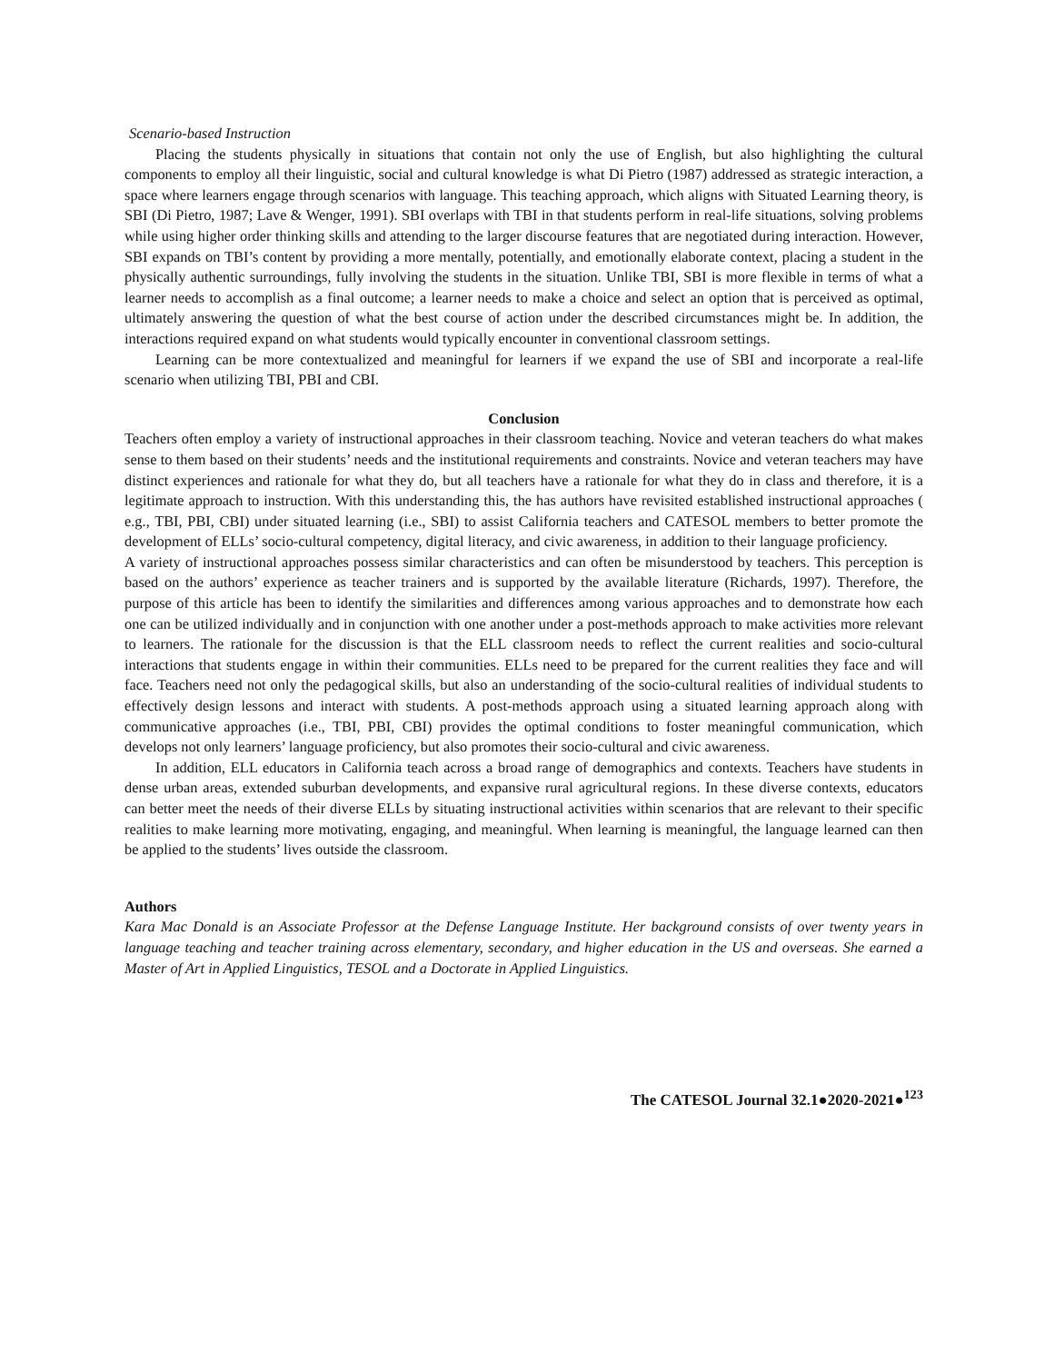Scenario-based Instruction
Placing the students physically in situations that contain not only the use of English, but also highlighting the cultural components to employ all their linguistic, social and cultural knowledge is what Di Pietro (1987) addressed as strategic interaction, a space where learners engage through scenarios with language. This teaching approach, which aligns with Situated Learning theory, is SBI (Di Pietro, 1987; Lave & Wenger, 1991). SBI overlaps with TBI in that students perform in real-life situations, solving problems while using higher order thinking skills and attending to the larger discourse features that are negotiated during interaction. However, SBI expands on TBI’s content by providing a more mentally, potentially, and emotionally elaborate context, placing a student in the physically authentic surroundings, fully involving the students in the situation. Unlike TBI, SBI is more flexible in terms of what a learner needs to accomplish as a final outcome; a learner needs to make a choice and select an option that is perceived as optimal, ultimately answering the question of what the best course of action under the described circumstances might be. In addition, the interactions required expand on what students would typically encounter in conventional classroom settings.
Learning can be more contextualized and meaningful for learners if we expand the use of SBI and incorporate a real-life scenario when utilizing TBI, PBI and CBI.
Conclusion
Teachers often employ a variety of instructional approaches in their classroom teaching. Novice and veteran teachers do what makes sense to them based on their students’ needs and the institutional requirements and constraints. Novice and veteran teachers may have distinct experiences and rationale for what they do, but all teachers have a rationale for what they do in class and therefore, it is a legitimate approach to instruction. With this understanding this, the has authors have revisited established instructional approaches ( e.g., TBI, PBI, CBI) under situated learning (i.e., SBI) to assist California teachers and CATESOL members to better promote the development of ELLs’ socio-cultural competency, digital literacy, and civic awareness, in addition to their language proficiency.
A variety of instructional approaches possess similar characteristics and can often be misunderstood by teachers. This perception is based on the authors’ experience as teacher trainers and is supported by the available literature (Richards, 1997). Therefore, the purpose of this article has been to identify the similarities and differences among various approaches and to demonstrate how each one can be utilized individually and in conjunction with one another under a post-methods approach to make activities more relevant to learners. The rationale for the discussion is that the ELL classroom needs to reflect the current realities and socio-cultural interactions that students engage in within their communities. ELLs need to be prepared for the current realities they face and will face. Teachers need not only the pedagogical skills, but also an understanding of the socio-cultural realities of individual students to effectively design lessons and interact with students. A post-methods approach using a situated learning approach along with communicative approaches (i.e., TBI, PBI, CBI) provides the optimal conditions to foster meaningful communication, which develops not only learners’ language proficiency, but also promotes their socio-cultural and civic awareness.
In addition, ELL educators in California teach across a broad range of demographics and contexts. Teachers have students in dense urban areas, extended suburban developments, and expansive rural agricultural regions. In these diverse contexts, educators can better meet the needs of their diverse ELLs by situating instructional activities within scenarios that are relevant to their specific realities to make learning more motivating, engaging, and meaningful. When learning is meaningful, the language learned can then be applied to the students’ lives outside the classroom.
Authors
Kara Mac Donald is an Associate Professor at the Defense Language Institute. Her background consists of over twenty years in language teaching and teacher training across elementary, secondary, and higher education in the US and overseas. She earned a Master of Art in Applied Linguistics, TESOL and a Doctorate in Applied Linguistics.
The CATESOL Journal 32.1●2020-2021●<sup>123</sup>